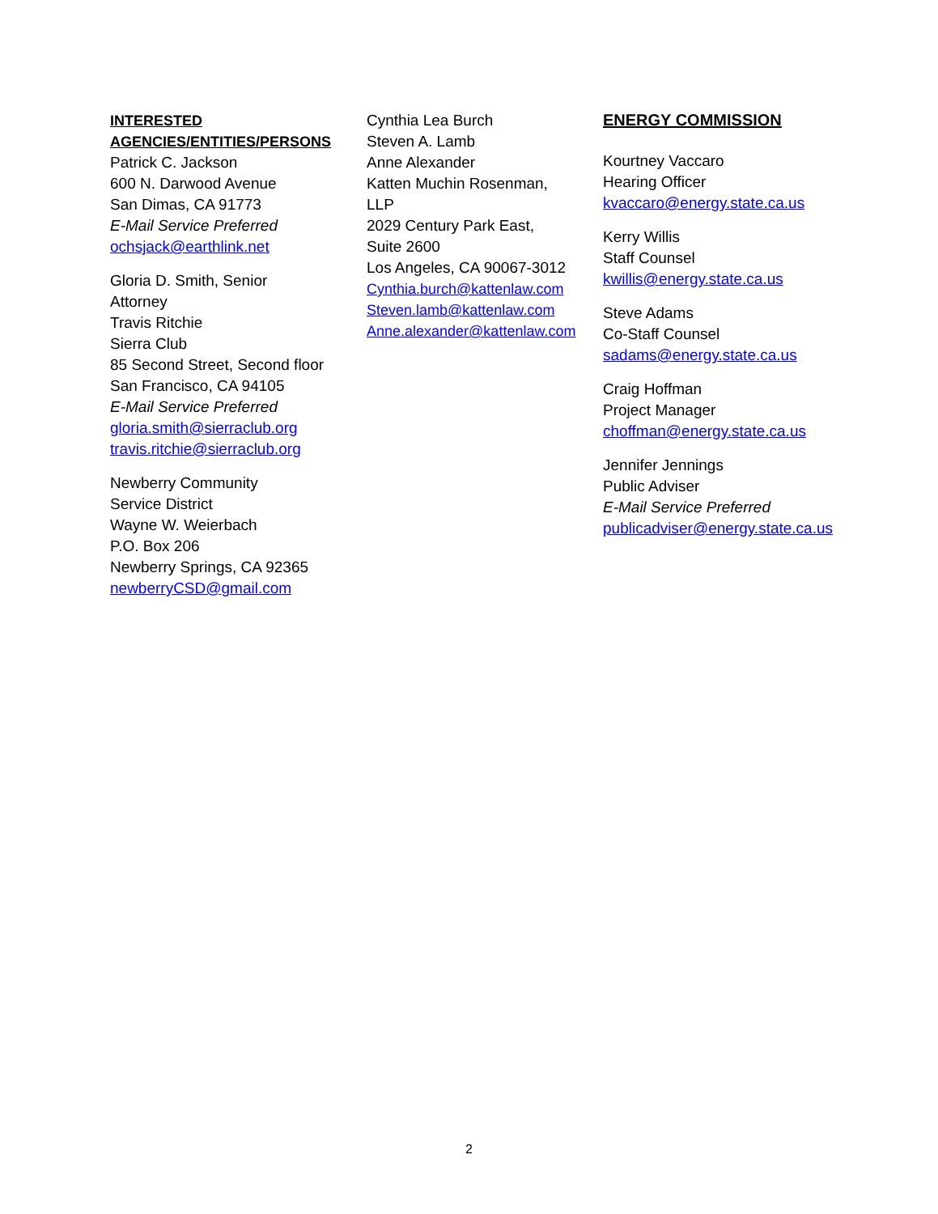INTERESTED
AGENCIES/ENTITIES/PERSONS
Patrick C. Jackson
600 N. Darwood Avenue
San Dimas, CA 91773
E-Mail Service Preferred
ochsjack@earthlink.net
Gloria D. Smith, Senior
Attorney
Travis Ritchie
Sierra Club
85 Second Street, Second floor
San Francisco, CA 94105
E-Mail Service Preferred
gloria.smith@sierraclub.org
travis.ritchie@sierraclub.org
Newberry Community
Service District
Wayne W. Weierbach
P.O. Box 206
Newberry Springs, CA 92365
newberryCSD@gmail.com
Cynthia Lea Burch
Steven A. Lamb
Anne Alexander
Katten Muchin Rosenman,
LLP
2029 Century Park East,
Suite 2600
Los Angeles, CA 90067-3012
Cynthia.burch@kattenlaw.com
Steven.lamb@kattenlaw.com
Anne.alexander@kattenlaw.com
ENERGY COMMISSION
Kourtney Vaccaro
Hearing Officer
kvaccaro@energy.state.ca.us
Kerry Willis
Staff Counsel
kwillis@energy.state.ca.us
Steve Adams
Co-Staff Counsel
sadams@energy.state.ca.us
Craig Hoffman
Project Manager
choffman@energy.state.ca.us
Jennifer Jennings
Public Adviser
E-Mail Service Preferred
publicadviser@energy.state.ca.us
2